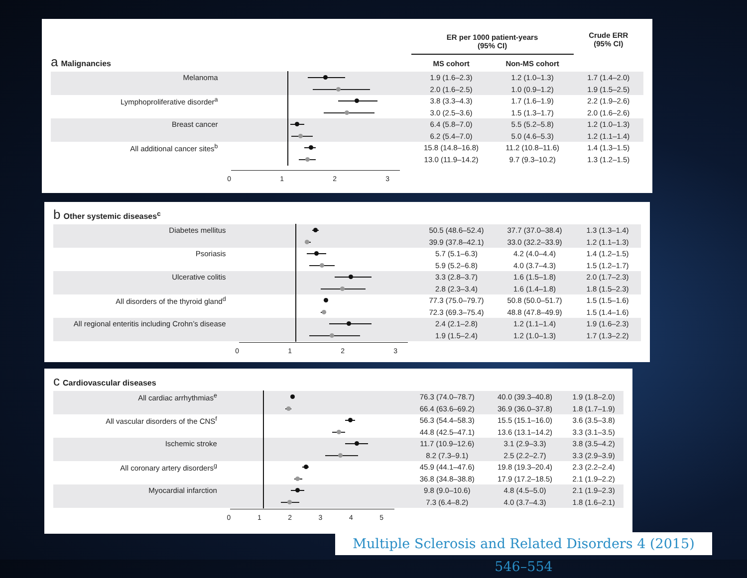| | | ER per 1000 patient-years (95% CI) | | Crude ERR (95% CI) |
| --- | --- | --- | --- | --- |
| a Malignancies | | MS cohort | Non-MS cohort | |
| Melanoma | | 1.9 (1.6–2.3) | 1.2 (1.0–1.3) | 1.7 (1.4–2.0) |
| | | 2.0 (1.6–2.5) | 1.0 (0.9–1.2) | 1.9 (1.5–2.5) |
| Lymphoproliferative disorder<sup>a</sup> | | 3.8 (3.3–4.3) | 1.7 (1.6–1.9) | 2.2 (1.9–2.6) |
| | | 3.0 (2.5–3.6) | 1.5 (1.3–1.7) | 2.0 (1.6–2.6) |
| Breast cancer | | 6.4 (5.8–7.0) | 5.5 (5.2–5.8) | 1.2 (1.0–1.3) |
| | | 6.2 (5.4–7.0) | 5.0 (4.6–5.3) | 1.2 (1.1–1.4) |
| All additional cancer sites<sup>b</sup> | | 15.8 (14.8–16.8) | 11.2 (10.8–11.6) | 1.4 (1.3–1.5) |
| | | 13.0 (11.9–14.2) | 9.7 (9.3–10.2) | 1.3 (1.2–1.5) |
| | 0 1 2 3 | | | |
| b Other systemic diseases<sup>c</sup> | | | | |
| --- | --- | --- | --- | --- |
| Diabetes mellitus | | 50.5 (48.6–52.4) | 37.7 (37.0–38.4) | 1.3 (1.3–1.4) |
| | | 39.9 (37.8–42.1) | 33.0 (32.2–33.9) | 1.2 (1.1–1.3) |
| Psoriasis | | 5.7 (5.1–6.3) | 4.2 (4.0–4.4) | 1.4 (1.2–1.5) |
| | | 5.9 (5.2–6.8) | 4.0 (3.7–4.3) | 1.5 (1.2–1.7) |
| Ulcerative colitis | | 3.3 (2.8–3.7) | 1.6 (1.5–1.8) | 2.0 (1.7–2.3) |
| | | 2.8 (2.3–3.4) | 1.6 (1.4–1.8) | 1.8 (1.5–2.3) |
| All disorders of the thyroid gland<sup>d</sup> | | 77.3 (75.0–79.7) | 50.8 (50.0–51.7) | 1.5 (1.5–1.6) |
| | | 72.3 (69.3–75.4) | 48.8 (47.8–49.9) | 1.5 (1.4–1.6) |
| All regional enteritis including Crohn’s disease | | 2.4 (2.1–2.8) | 1.2 (1.1–1.4) | 1.9 (1.6–2.3) |
| | | 1.9 (1.5–2.4) | 1.2 (1.0–1.3) | 1.7 (1.3–2.2) |
| | 0 1 2 3 | | | |
| c Cardiovascular diseases | | | | |
| --- | --- | --- | --- | --- |
| All cardiac arrhythmias<sup>e</sup> | | 76.3 (74.0–78.7) | 40.0 (39.3–40.8) | 1.9 (1.8–2.0) |
| | | 66.4 (63.6–69.2) | 36.9 (36.0–37.8) | 1.8 (1.7–1.9) |
| All vascular disorders of the CNS<sup>f</sup> | | 56.3 (54.4–58.3) | 15.5 (15.1–16.0) | 3.6 (3.5–3.8) |
| | | 44.8 (42.5–47.1) | 13.6 (13.1–14.2) | 3.3 (3.1–3.5) |
| Ischemic stroke | | 11.7 (10.9–12.6) | 3.1 (2.9–3.3) | 3.8 (3.5–4.2) |
| | | 8.2 (7.3–9.1) | 2.5 (2.2–2.7) | 3.3 (2.9–3.9) |
| All coronary artery disorders<sup>g</sup> | | 45.9 (44.1–47.6) | 19.8 (19.3–20.4) | 2.3 (2.2–2.4) |
| | | 36.8 (34.8–38.8) | 17.9 (17.2–18.5) | 2.1 (1.9–2.2) |
| Myocardial infarction | | 9.8 (9.0–10.6) | 4.8 (4.5–5.0) | 2.1 (1.9–2.3) |
| | | 7.3 (6.4–8.2) | 4.0 (3.7–4.3) | 1.8 (1.6–2.1) |
| | 0 1 2 3 4 5 | | | |
Multiple Sclerosis and Related Disorders 4 (2015) 546–554